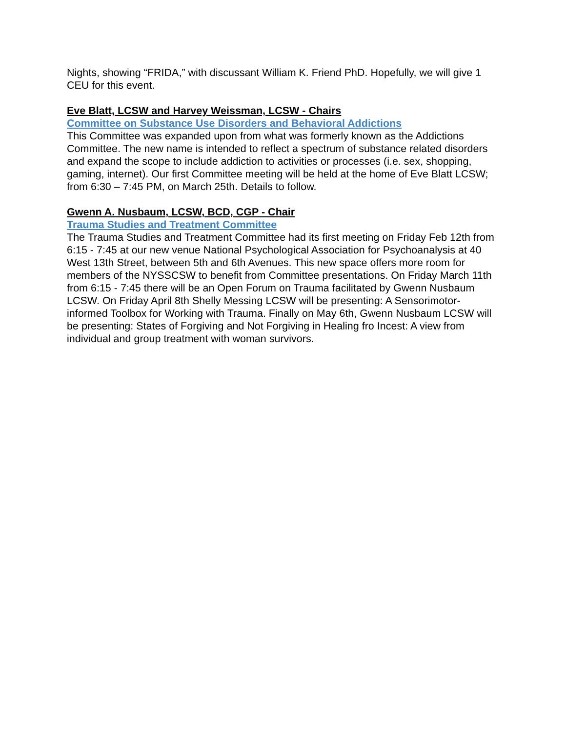Nights, showing “FRIDA,” with discussant William K. Friend PhD. Hopefully, we will give 1 CEU for this event.
Eve Blatt, LCSW and Harvey Weissman, LCSW - Chairs
Committee on Substance Use Disorders and Behavioral Addictions
This Committee was expanded upon from what was formerly known as the Addictions Committee. The new name is intended to reflect a spectrum of substance related disorders and expand the scope to include addiction to activities or processes (i.e. sex, shopping, gaming, internet). Our first Committee meeting will be held at the home of Eve Blatt LCSW; from 6:30 – 7:45 PM, on March 25th. Details to follow.
Gwenn A. Nusbaum, LCSW, BCD, CGP - Chair
Trauma Studies and Treatment Committee
The Trauma Studies and Treatment Committee had its first meeting on Friday Feb 12th from 6:15 - 7:45 at our new venue National Psychological Association for Psychoanalysis at 40 West 13th Street, between 5th and 6th Avenues. This new space offers more room for members of the NYSSCSW to benefit from Committee presentations. On Friday March 11th from 6:15 - 7:45 there will be an Open Forum on Trauma facilitated by Gwenn Nusbaum LCSW. On Friday April 8th Shelly Messing LCSW will be presenting: A Sensorimotor-informed Toolbox for Working with Trauma. Finally on May 6th, Gwenn Nusbaum LCSW will be presenting: States of Forgiving and Not Forgiving in Healing fro Incest: A view from individual and group treatment with woman survivors.